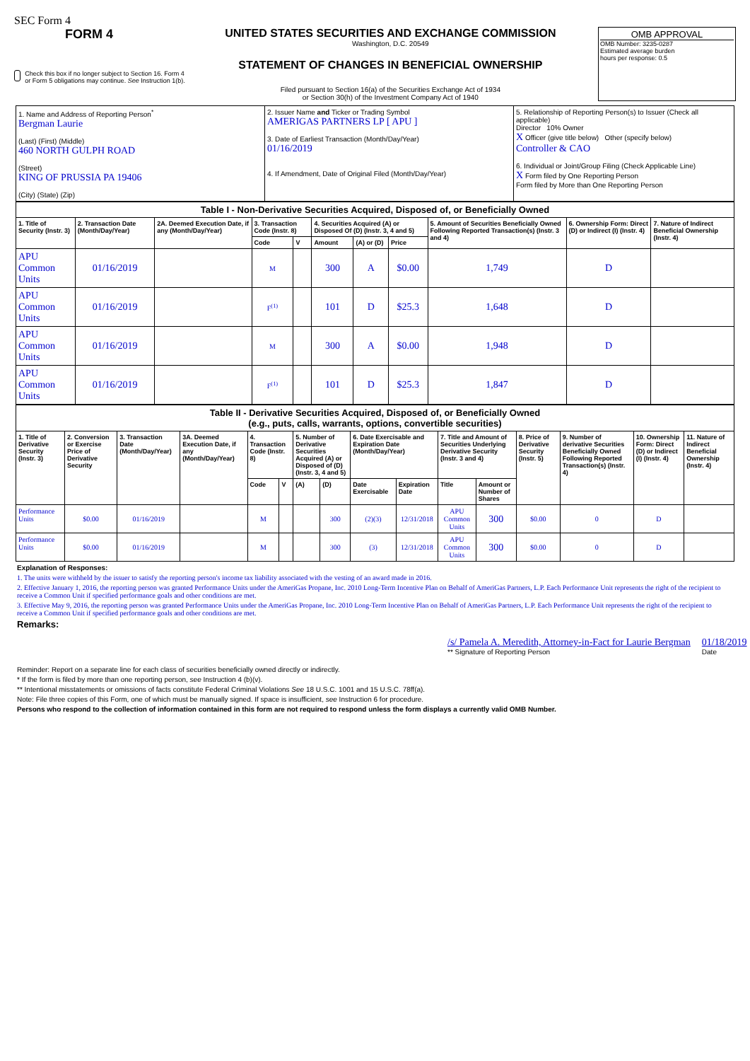SEC Form 4
FORM 4
Check this box if no longer subject to Section 16. Form 4 or Form 5 obligations may continue. See Instruction 1(b).
UNITED STATES SECURITIES AND EXCHANGE COMMISSION
Washington, D.C. 20549
STATEMENT OF CHANGES IN BENEFICIAL OWNERSHIP
Filed pursuant to Section 16(a) of the Securities Exchange Act of 1934
or Section 30(h) of the Investment Company Act of 1940
OMB APPROVAL
OMB Number: 3235-0287
Estimated average burden
hours per response: 0.5
| 1. Name and Address of Reporting Person<sup>*</sup> Bergman Laurie (Last) (First) (Middle) 460 NORTH GULPH ROAD (Street) KING OF PRUSSIA PA 19406 (City) (State) (Zip) | 2. Issuer Name and Ticker or Trading Symbol AMERIGAS PARTNERS LP [ APU ] 3. Date of Earliest Transaction (Month/Day/Year) 01/16/2019 4. If Amendment, Date of Original Filed (Month/Day/Year) | 5. Relationship of Reporting Person(s) to Issuer (Check all applicable) Director 10% Owner X Officer (give title below) Other (specify below) Controller & CAO 6. Individual or Joint/Group Filing (Check Applicable Line) X Form filed by One Reporting Person Form filed by More than One Reporting Person |
| Table I - Non-Derivative Securities Acquired, Disposed of, or Beneficially Owned | | | | | | | | | | |
| --- | --- | --- | --- | --- | --- | --- | --- | --- | --- | --- |
| 1. Title of Security (Instr. 3) | 2. Transaction Date (Month/Day/Year) | 2A. Deemed Execution Date, if any (Month/Day/Year) | 3. Transaction Code (Instr. 8) | | 4. Securities Acquired (A) or Disposed Of (D) (Instr. 3, 4 and 5) | | | 5. Amount of Securities Beneficially Owned Following Reported Transaction(s) (Instr. 3 and 4) | 6. Ownership Form: Direct (D) or Indirect (I) (Instr. 4) | 7. Nature of Indirect Beneficial Ownership (Instr. 4) |
| | | | Code | V | Amount | (A) or (D) | Price | | | |
| APU Common Units | 01/16/2019 | | M | | 300 | A | $0.00 | 1,749 | D | |
| APU Common Units | 01/16/2019 | | F<sup>(1)</sup> | | 101 | D | $25.3 | 1,648 | D | |
| APU Common Units | 01/16/2019 | | M | | 300 | A | $0.00 | 1,948 | D | |
| APU Common Units | 01/16/2019 | | F<sup>(1)</sup> | | 101 | D | $25.3 | 1,847 | D | |
| Table II - Derivative Securities Acquired, Disposed of, or Beneficially Owned (e.g., puts, calls, warrants, options, convertible securities) | | | | | | | | | | | | | | | |
| --- | --- | --- | --- | --- | --- | --- | --- | --- | --- | --- | --- | --- | --- | --- | --- |
| 1. Title of Derivative Security (Instr. 3) | 2. Conversion or Exercise Price of Derivative Security | 3. Transaction Date (Month/Day/Year) | 3A. Deemed Execution Date, if any (Month/Day/Year) | 4. Transaction Code (Instr. 8) | | 5. Number of Derivative Securities Acquired (A) or Disposed of (D) (Instr. 3, 4 and 5) | | 6. Date Exercisable and Expiration Date (Month/Day/Year) | | 7. Title and Amount of Securities Underlying Derivative Security (Instr. 3 and 4) | | 8. Price of Derivative Security (Instr. 5) | 9. Number of derivative Securities Beneficially Owned Following Reported Transaction(s) (Instr. 4) | 10. Ownership Form: Direct (D) or Indirect (I) (Instr. 4) | 11. Nature of Indirect Beneficial Ownership (Instr. 4) |
| | | | | Code | V | (A) | (D) | Date Exercisable | Expiration Date | Title | Amount or Number of Shares | | | | |
| Performance Units | $0.00 | 01/16/2019 | | M | | | 300 | (2)(3) | 12/31/2018 | APU Common Units | 300 | $0.00 | 0 | D | |
| Performance Units | $0.00 | 01/16/2019 | | M | | | 300 | (3) | 12/31/2018 | APU Common Units | 300 | $0.00 | 0 | D | |
Explanation of Responses:
1. The units were withheld by the issuer to satisfy the reporting person's income tax liability associated with the vesting of an award made in 2016.
2. Effective January 1, 2016, the reporting person was granted Performance Units under the AmeriGas Propane, Inc. 2010 Long-Term Incentive Plan on Behalf of AmeriGas Partners, L.P. Each Performance Unit represents the right of the recipient to receive a Common Unit if specified performance goals and other conditions are met.
3. Effective May 9, 2016, the reporting person was granted Performance Units under the AmeriGas Propane, Inc. 2010 Long-Term Incentive Plan on Behalf of AmeriGas Partners, L.P. Each Performance Unit represents the right of the recipient to receive a Common Unit if specified performance goals and other conditions are met.
Remarks:
/s/ Pamela A. Meredith, Attorney-in-Fact for Laurie Bergman
** Signature of Reporting Person
01/18/2019
Date
Reminder: Report on a separate line for each class of securities beneficially owned directly or indirectly.
* If the form is filed by more than one reporting person, see Instruction 4 (b)(v).
** Intentional misstatements or omissions of facts constitute Federal Criminal Violations See 18 U.S.C. 1001 and 15 U.S.C. 78ff(a).
Note: File three copies of this Form, one of which must be manually signed. If space is insufficient, see Instruction 6 for procedure.
Persons who respond to the collection of information contained in this form are not required to respond unless the form displays a currently valid OMB Number.